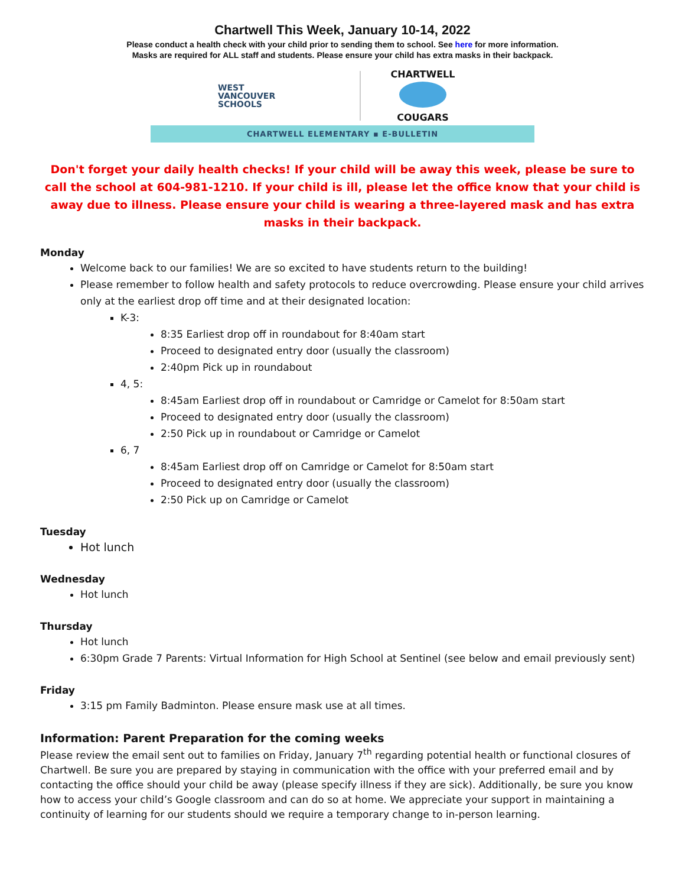Chartwell This Week, January 10-14, 2022
Please conduct a health check with your child prior to sending them to school. See here for more information.
Masks are required for ALL staff and students. Please ensure your child has extra masks in their backpack.
WEST
VANCOUVER
SCHOOLS
CHARTWELL
COUGARS
CHARTWELL ELEMENTARY ▪ E-BULLETIN
Don't forget your daily health checks! If your child will be away this week, please be sure to call the school at 604-981-1210. If your child is ill, please let the office know that your child is away due to illness. Please ensure your child is wearing a three-layered mask and has extra masks in their backpack.
Monday
Welcome back to our families! We are so excited to have students return to the building!
Please remember to follow health and safety protocols to reduce overcrowding. Please ensure your child arrives only at the earliest drop off time and at their designated location:
K-3:
8:35 Earliest drop off in roundabout for 8:40am start
Proceed to designated entry door (usually the classroom)
2:40pm Pick up in roundabout
4, 5:
8:45am Earliest drop off in roundabout or Camridge or Camelot for 8:50am start
Proceed to designated entry door (usually the classroom)
2:50 Pick up in roundabout or Camridge or Camelot
6, 7
8:45am Earliest drop off on Camridge or Camelot for 8:50am start
Proceed to designated entry door (usually the classroom)
2:50 Pick up on Camridge or Camelot
Tuesday
Hot lunch
Wednesday
Hot lunch
Thursday
Hot lunch
6:30pm Grade 7 Parents: Virtual Information for High School at Sentinel (see below and email previously sent)
Friday
3:15 pm Family Badminton. Please ensure mask use at all times.
Information: Parent Preparation for the coming weeks
Please review the email sent out to families on Friday, January 7<sup>th</sup> regarding potential health or functional closures of Chartwell. Be sure you are prepared by staying in communication with the office with your preferred email and by contacting the office should your child be away (please specify illness if they are sick). Additionally, be sure you know how to access your child’s Google classroom and can do so at home. We appreciate your support in maintaining a continuity of learning for our students should we require a temporary change to in-person learning.